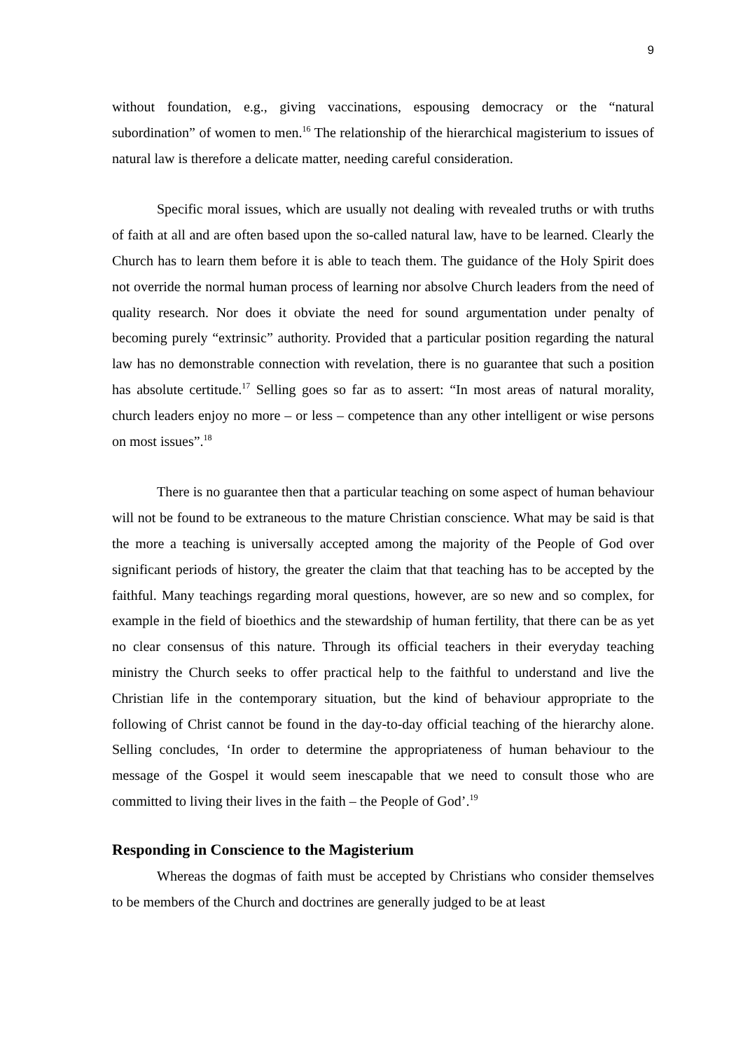9
without foundation, e.g., giving vaccinations, espousing democracy or the “natural subordination” of women to men.<sup>16</sup> The relationship of the hierarchical magisterium to issues of natural law is therefore a delicate matter, needing careful consideration.
Specific moral issues, which are usually not dealing with revealed truths or with truths of faith at all and are often based upon the so-called natural law, have to be learned. Clearly the Church has to learn them before it is able to teach them. The guidance of the Holy Spirit does not override the normal human process of learning nor absolve Church leaders from the need of quality research. Nor does it obviate the need for sound argumentation under penalty of becoming purely “extrinsic” authority. Provided that a particular position regarding the natural law has no demonstrable connection with revelation, there is no guarantee that such a position has absolute certitude.<sup>17</sup> Selling goes so far as to assert: “In most areas of natural morality, church leaders enjoy no more – or less – competence than any other intelligent or wise persons on most issues”.<sup>18</sup>
There is no guarantee then that a particular teaching on some aspect of human behaviour will not be found to be extraneous to the mature Christian conscience. What may be said is that the more a teaching is universally accepted among the majority of the People of God over significant periods of history, the greater the claim that that teaching has to be accepted by the faithful. Many teachings regarding moral questions, however, are so new and so complex, for example in the field of bioethics and the stewardship of human fertility, that there can be as yet no clear consensus of this nature. Through its official teachers in their everyday teaching ministry the Church seeks to offer practical help to the faithful to understand and live the Christian life in the contemporary situation, but the kind of behaviour appropriate to the following of Christ cannot be found in the day-to-day official teaching of the hierarchy alone. Selling concludes, ‘In order to determine the appropriateness of human behaviour to the message of the Gospel it would seem inescapable that we need to consult those who are committed to living their lives in the faith – the People of God’.<sup>19</sup>
Responding in Conscience to the Magisterium
Whereas the dogmas of faith must be accepted by Christians who consider themselves to be members of the Church and doctrines are generally judged to be at least